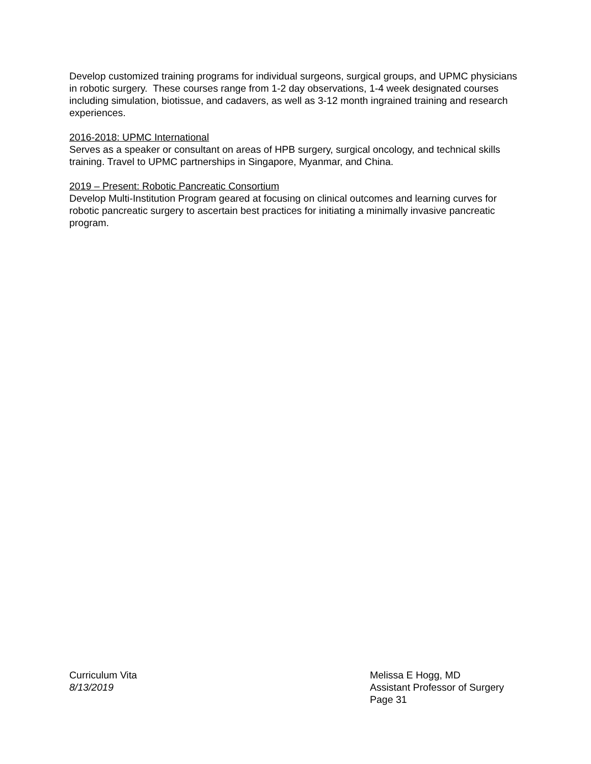Develop customized training programs for individual surgeons, surgical groups, and UPMC physicians in robotic surgery. These courses range from 1-2 day observations, 1-4 week designated courses including simulation, biotissue, and cadavers, as well as 3-12 month ingrained training and research experiences.
2016-2018: UPMC International
Serves as a speaker or consultant on areas of HPB surgery, surgical oncology, and technical skills training. Travel to UPMC partnerships in Singapore, Myanmar, and China.
2019 – Present: Robotic Pancreatic Consortium
Develop Multi-Institution Program geared at focusing on clinical outcomes and learning curves for robotic pancreatic surgery to ascertain best practices for initiating a minimally invasive pancreatic program.
Curriculum Vita
8/13/2019
Melissa E Hogg, MD
Assistant Professor of Surgery
Page 31